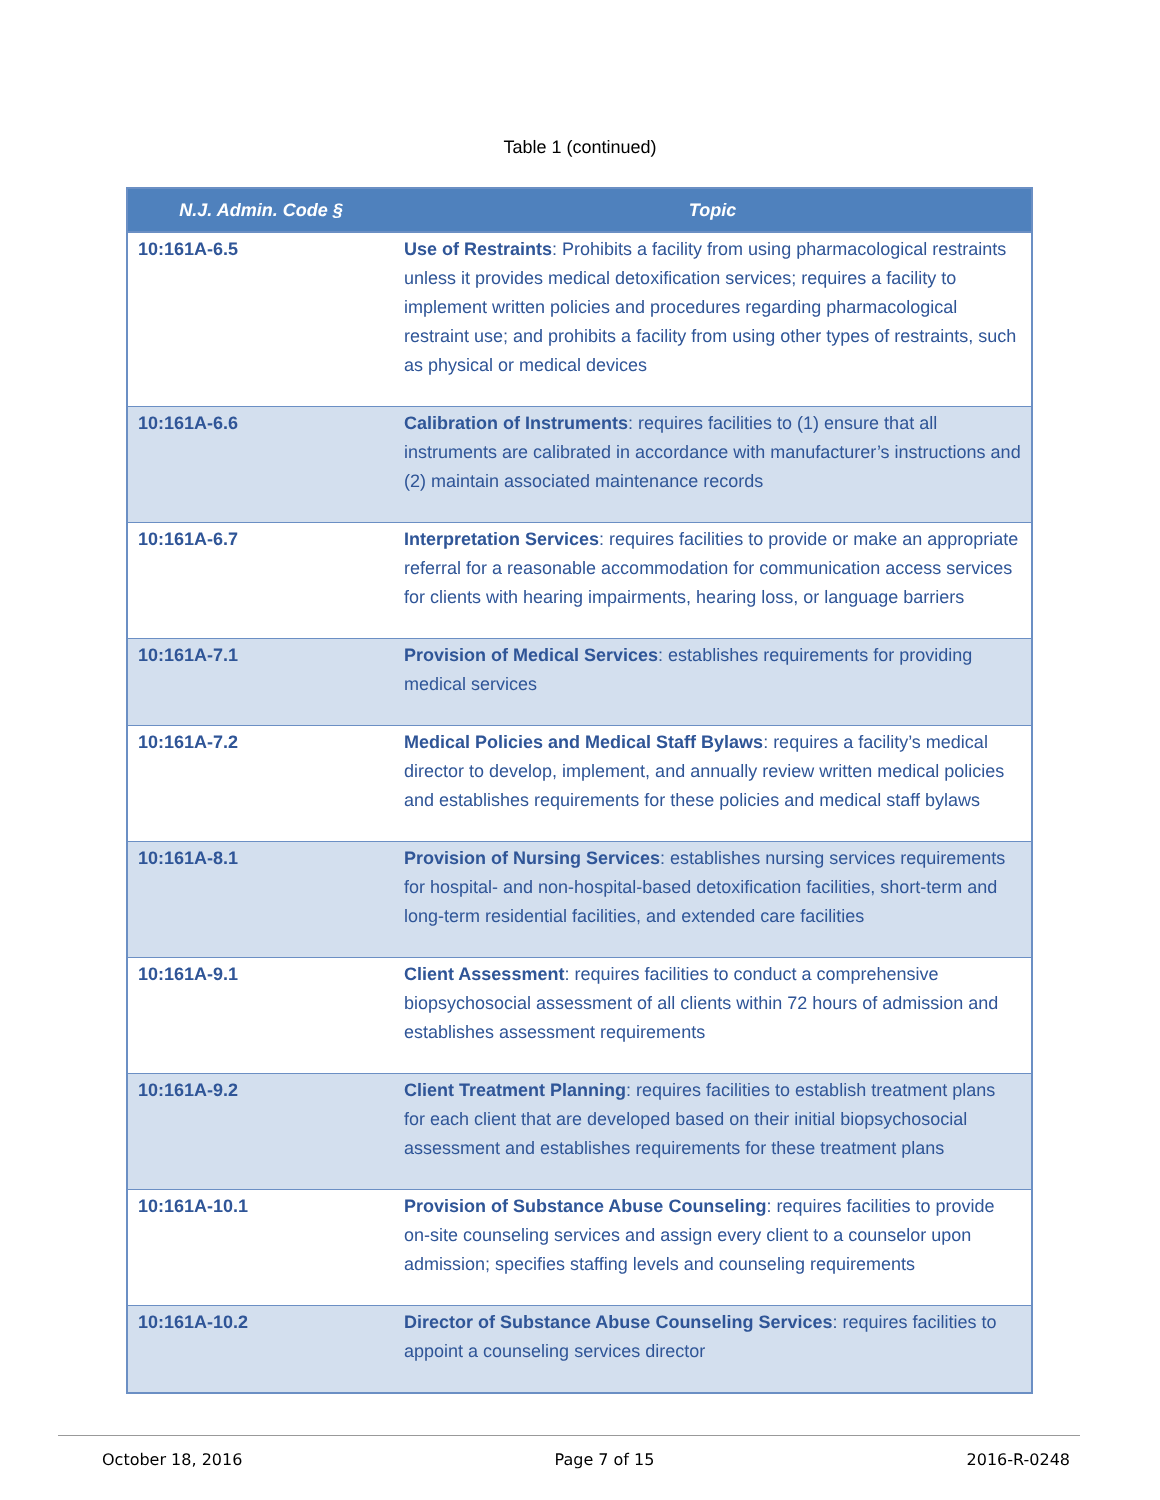Table 1 (continued)
| N.J. Admin. Code § | Topic |
| --- | --- |
| 10:161A-6.5 | Use of Restraints : Prohibits a facility from using pharmacological restraints unless it provides medical detoxification services; requires a facility to implement written policies and procedures regarding pharmacological restraint use; and prohibits a facility from using other types of restraints, such as physical or medical devices |
| 10:161A-6.6 | Calibration of Instruments : requires facilities to (1) ensure that all instruments are calibrated in accordance with manufacturer’s instructions and (2) maintain associated maintenance records |
| 10:161A-6.7 | Interpretation Services : requires facilities to provide or make an appropriate referral for a reasonable accommodation for communication access services for clients with hearing impairments, hearing loss, or language barriers |
| 10:161A-7.1 | Provision of Medical Services : establishes requirements for providing medical services |
| 10:161A-7.2 | Medical Policies and Medical Staff Bylaws : requires a facility’s medical director to develop, implement, and annually review written medical policies and establishes requirements for these policies and medical staff bylaws |
| 10:161A-8.1 | Provision of Nursing Services : establishes nursing services requirements for hospital- and non-hospital-based detoxification facilities, short-term and long-term residential facilities, and extended care facilities |
| 10:161A-9.1 | Client Assessment : requires facilities to conduct a comprehensive biopsychosocial assessment of all clients within 72 hours of admission and establishes assessment requirements |
| 10:161A-9.2 | Client Treatment Planning : requires facilities to establish treatment plans for each client that are developed based on their initial biopsychosocial assessment and establishes requirements for these treatment plans |
| 10:161A-10.1 | Provision of Substance Abuse Counseling : requires facilities to provide on-site counseling services and assign every client to a counselor upon admission; specifies staffing levels and counseling requirements |
| 10:161A-10.2 | Director of Substance Abuse Counseling Services : requires facilities to appoint a counseling services director |
October 18, 2016 Page 7 of 15 2016-R-0248